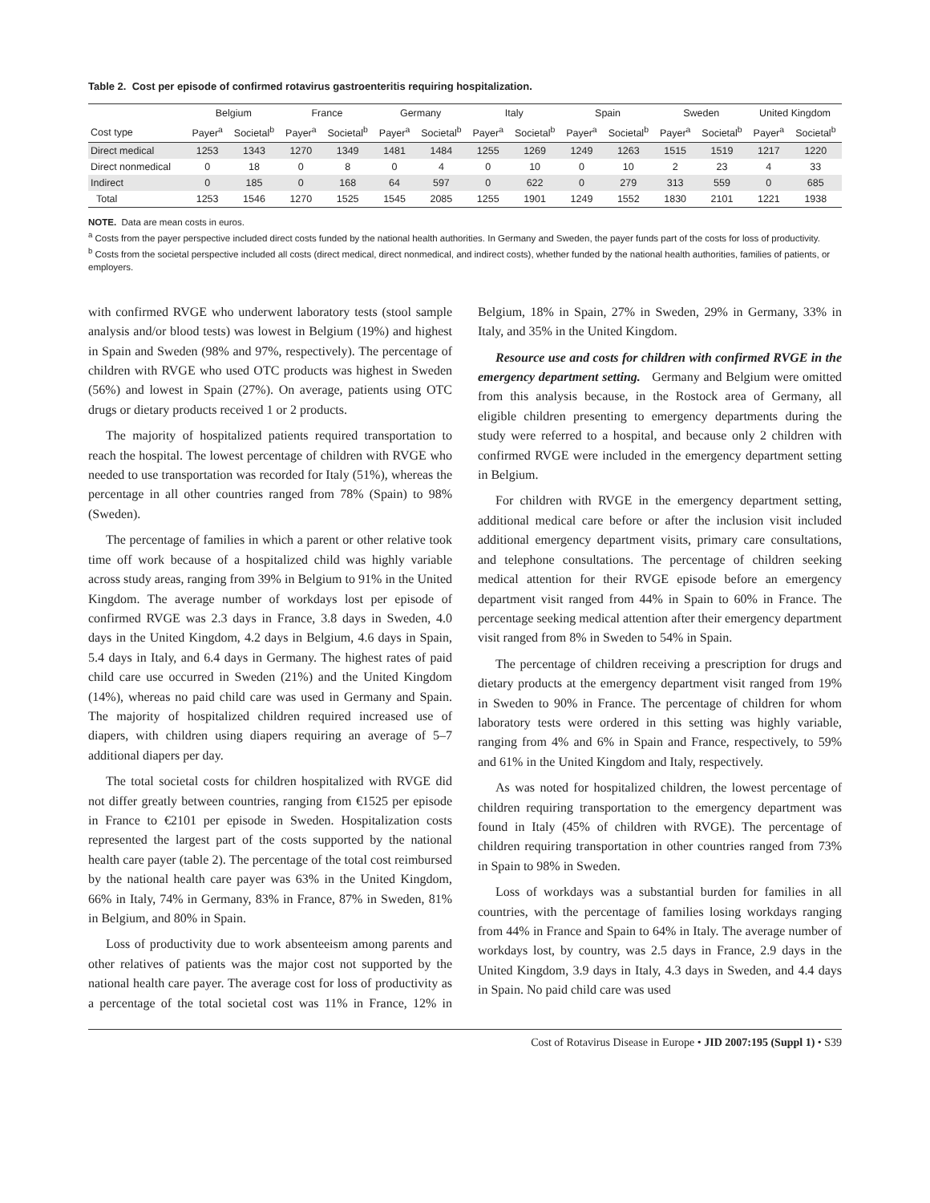Table 2. Cost per episode of confirmed rotavirus gastroenteritis requiring hospitalization.
| | Belgium | | France | | Germany | | Italy | | Spain | | Sweden | | United Kingdom | |
| --- | --- | --- | --- | --- | --- | --- | --- | --- | --- | --- | --- | --- | --- | --- |
| Cost type | Payer<sup>a</sup> | Societal<sup>b</sup> | Payer<sup>a</sup> | Societal<sup>b</sup> | Payer<sup>a</sup> | Societal<sup>b</sup> | Payer<sup>a</sup> | Societal<sup>b</sup> | Payer<sup>a</sup> | Societal<sup>b</sup> | Payer<sup>a</sup> | Societal<sup>b</sup> | Payer<sup>a</sup> | Societal<sup>b</sup> |
| Direct medical | 1253 | 1343 | 1270 | 1349 | 1481 | 1484 | 1255 | 1269 | 1249 | 1263 | 1515 | 1519 | 1217 | 1220 |
| Direct nonmedical | 0 | 18 | 0 | 8 | 0 | 4 | 0 | 10 | 0 | 10 | 2 | 23 | 4 | 33 |
| Indirect | 0 | 185 | 0 | 168 | 64 | 597 | 0 | 622 | 0 | 279 | 313 | 559 | 0 | 685 |
| Total | 1253 | 1546 | 1270 | 1525 | 1545 | 2085 | 1255 | 1901 | 1249 | 1552 | 1830 | 2101 | 1221 | 1938 |
NOTE. Data are mean costs in euros.
<sup>a</sup> Costs from the payer perspective included direct costs funded by the national health authorities. In Germany and Sweden, the payer funds part of the costs for loss of productivity.
<sup>b</sup> Costs from the societal perspective included all costs (direct medical, direct nonmedical, and indirect costs), whether funded by the national health authorities, families of patients, or employers.
with confirmed RVGE who underwent laboratory tests (stool sample analysis and/or blood tests) was lowest in Belgium (19%) and highest in Spain and Sweden (98% and 97%, respectively). The percentage of children with RVGE who used OTC products was highest in Sweden (56%) and lowest in Spain (27%). On average, patients using OTC drugs or dietary products received 1 or 2 products.
The majority of hospitalized patients required transportation to reach the hospital. The lowest percentage of children with RVGE who needed to use transportation was recorded for Italy (51%), whereas the percentage in all other countries ranged from 78% (Spain) to 98% (Sweden).
The percentage of families in which a parent or other relative took time off work because of a hospitalized child was highly variable across study areas, ranging from 39% in Belgium to 91% in the United Kingdom. The average number of workdays lost per episode of confirmed RVGE was 2.3 days in France, 3.8 days in Sweden, 4.0 days in the United Kingdom, 4.2 days in Belgium, 4.6 days in Spain, 5.4 days in Italy, and 6.4 days in Germany. The highest rates of paid child care use occurred in Sweden (21%) and the United Kingdom (14%), whereas no paid child care was used in Germany and Spain. The majority of hospitalized children required increased use of diapers, with children using diapers requiring an average of 5–7 additional diapers per day.
The total societal costs for children hospitalized with RVGE did not differ greatly between countries, ranging from €1525 per episode in France to €2101 per episode in Sweden. Hospitalization costs represented the largest part of the costs supported by the national health care payer (table 2). The percentage of the total cost reimbursed by the national health care payer was 63% in the United Kingdom, 66% in Italy, 74% in Germany, 83% in France, 87% in Sweden, 81% in Belgium, and 80% in Spain.
Loss of productivity due to work absenteeism among parents and other relatives of patients was the major cost not supported by the national health care payer. The average cost for loss of productivity as a percentage of the total societal cost was 11% in France, 12% in Belgium, 18% in Spain, 27% in Sweden, 29% in Germany, 33% in Italy, and 35% in the United Kingdom.
Resource use and costs for children with confirmed RVGE in the emergency department setting. Germany and Belgium were omitted from this analysis because, in the Rostock area of Germany, all eligible children presenting to emergency departments during the study were referred to a hospital, and because only 2 children with confirmed RVGE were included in the emergency department setting in Belgium.
For children with RVGE in the emergency department setting, additional medical care before or after the inclusion visit included additional emergency department visits, primary care consultations, and telephone consultations. The percentage of children seeking medical attention for their RVGE episode before an emergency department visit ranged from 44% in Spain to 60% in France. The percentage seeking medical attention after their emergency department visit ranged from 8% in Sweden to 54% in Spain.
The percentage of children receiving a prescription for drugs and dietary products at the emergency department visit ranged from 19% in Sweden to 90% in France. The percentage of children for whom laboratory tests were ordered in this setting was highly variable, ranging from 4% and 6% in Spain and France, respectively, to 59% and 61% in the United Kingdom and Italy, respectively.
As was noted for hospitalized children, the lowest percentage of children requiring transportation to the emergency department was found in Italy (45% of children with RVGE). The percentage of children requiring transportation in other countries ranged from 73% in Spain to 98% in Sweden.
Loss of workdays was a substantial burden for families in all countries, with the percentage of families losing workdays ranging from 44% in France and Spain to 64% in Italy. The average number of workdays lost, by country, was 2.5 days in France, 2.9 days in the United Kingdom, 3.9 days in Italy, 4.3 days in Sweden, and 4.4 days in Spain. No paid child care was used
Cost of Rotavirus Disease in Europe • JID 2007:195 (Suppl 1) • S39